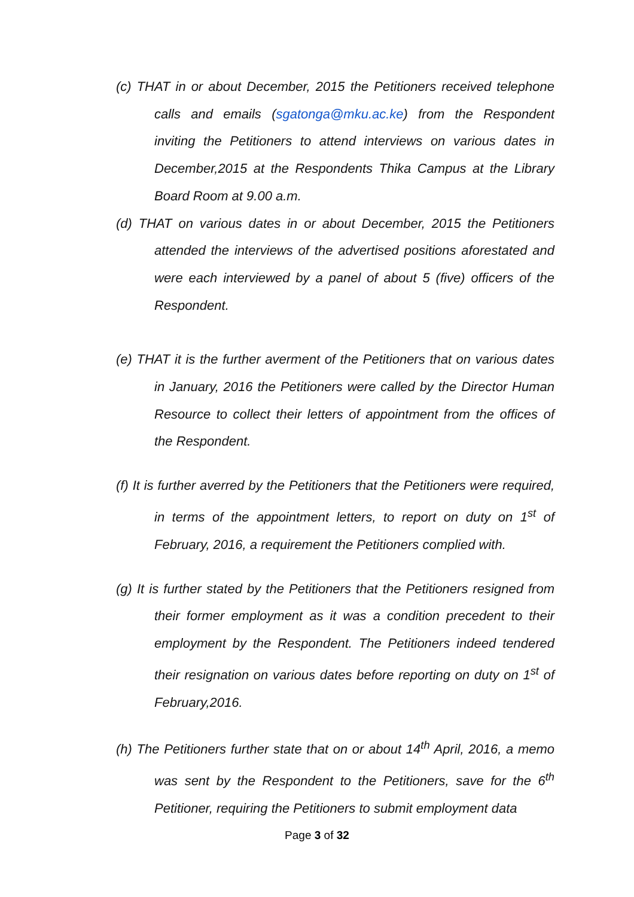(c) THAT in or about December, 2015 the Petitioners received telephone calls and emails (sgatonga@mku.ac.ke) from the Respondent inviting the Petitioners to attend interviews on various dates in December,2015 at the Respondents Thika Campus at the Library Board Room at 9.00 a.m.
(d) THAT on various dates in or about December, 2015 the Petitioners attended the interviews of the advertised positions aforestated and were each interviewed by a panel of about 5 (five) officers of the Respondent.
(e) THAT it is the further averment of the Petitioners that on various dates in January, 2016 the Petitioners were called by the Director Human Resource to collect their letters of appointment from the offices of the Respondent.
(f) It is further averred by the Petitioners that the Petitioners were required, in terms of the appointment letters, to report on duty on 1<sup>st</sup> of February, 2016, a requirement the Petitioners complied with.
(g) It is further stated by the Petitioners that the Petitioners resigned from their former employment as it was a condition precedent to their employment by the Respondent. The Petitioners indeed tendered their resignation on various dates before reporting on duty on 1<sup>st</sup> of February,2016.
(h) The Petitioners further state that on or about 14<sup>th</sup> April, 2016, a memo was sent by the Respondent to the Petitioners, save for the 6<sup>th</sup> Petitioner, requiring the Petitioners to submit employment data
Page 3 of 32